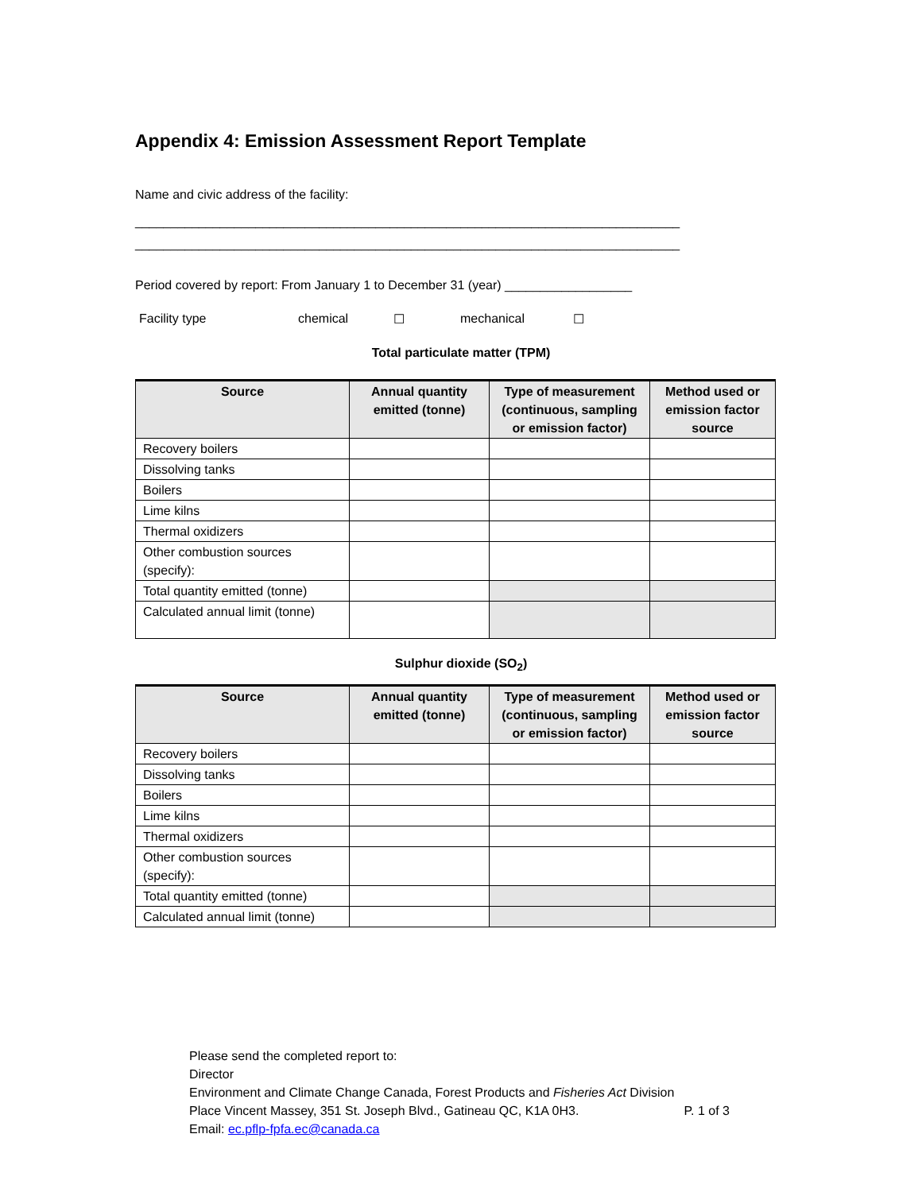Appendix 4: Emission Assessment Report Template
Name and civic address of the facility:
_____________________________________________________________________________
_____________________________________________________________________________
Period covered by report: From January 1 to December 31 (year) __________________
Facility type chemical ☐ mechanical ☐
Total particulate matter (TPM)
| Source | Annual quantity emitted (tonne) | Type of measurement (continuous, sampling or emission factor) | Method used or emission factor source |
| --- | --- | --- | --- |
| Recovery boilers | | | |
| Dissolving tanks | | | |
| Boilers | | | |
| Lime kilns | | | |
| Thermal oxidizers | | | |
| Other combustion sources (specify): | | | |
| Total quantity emitted (tonne) | | | |
| Calculated annual limit (tonne) | | | |
Sulphur dioxide (SO<sub>2</sub>)
| Source | Annual quantity emitted (tonne) | Type of measurement (continuous, sampling or emission factor) | Method used or emission factor source |
| --- | --- | --- | --- |
| Recovery boilers | | | |
| Dissolving tanks | | | |
| Boilers | | | |
| Lime kilns | | | |
| Thermal oxidizers | | | |
| Other combustion sources (specify): | | | |
| Total quantity emitted (tonne) | | | |
| Calculated annual limit (tonne) | | | |
Please send the completed report to:
Director
Environment and Climate Change Canada, Forest Products and Fisheries Act Division
Place Vincent Massey, 351 St. Joseph Blvd., Gatineau QC, K1A 0H3. P. 1 of 3
Email: ec.pflp-fpfa.ec@canada.ca